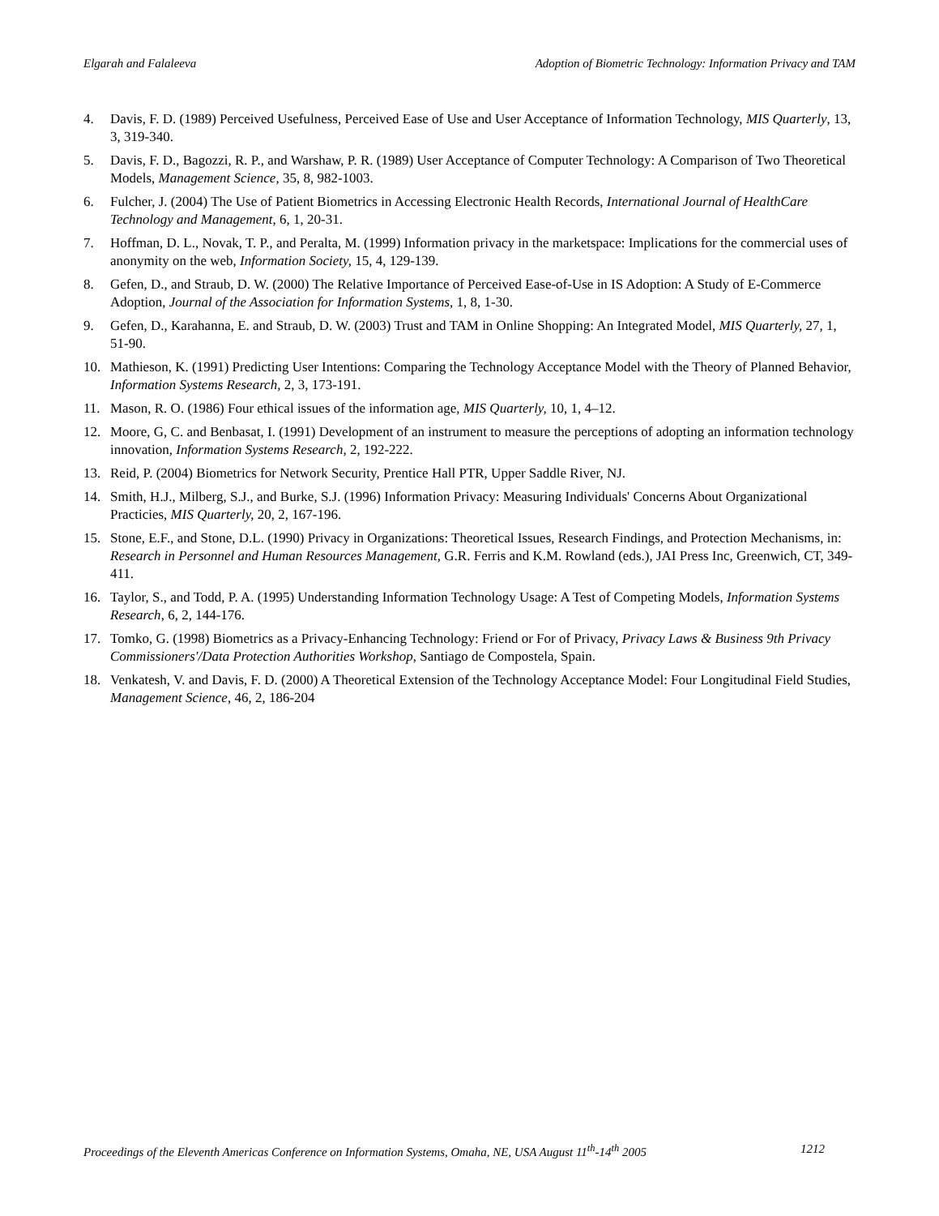Elgarah and Falaleeva Adoption of Biometric Technology: Information Privacy and TAM
4. Davis, F. D. (1989) Perceived Usefulness, Perceived Ease of Use and User Acceptance of Information Technology, MIS Quarterly, 13, 3, 319-340.
5. Davis, F. D., Bagozzi, R. P., and Warshaw, P. R. (1989) User Acceptance of Computer Technology: A Comparison of Two Theoretical Models, Management Science, 35, 8, 982-1003.
6. Fulcher, J. (2004) The Use of Patient Biometrics in Accessing Electronic Health Records, International Journal of HealthCare Technology and Management, 6, 1, 20-31.
7. Hoffman, D. L., Novak, T. P., and Peralta, M. (1999) Information privacy in the marketspace: Implications for the commercial uses of anonymity on the web, Information Society, 15, 4, 129-139.
8. Gefen, D., and Straub, D. W. (2000) The Relative Importance of Perceived Ease-of-Use in IS Adoption: A Study of E-Commerce Adoption, Journal of the Association for Information Systems, 1, 8, 1-30.
9. Gefen, D., Karahanna, E. and Straub, D. W. (2003) Trust and TAM in Online Shopping: An Integrated Model, MIS Quarterly, 27, 1, 51-90.
10. Mathieson, K. (1991) Predicting User Intentions: Comparing the Technology Acceptance Model with the Theory of Planned Behavior, Information Systems Research, 2, 3, 173-191.
11. Mason, R. O. (1986) Four ethical issues of the information age, MIS Quarterly, 10, 1, 4–12.
12. Moore, G, C. and Benbasat, I. (1991) Development of an instrument to measure the perceptions of adopting an information technology innovation, Information Systems Research, 2, 192-222.
13. Reid, P. (2004) Biometrics for Network Security, Prentice Hall PTR, Upper Saddle River, NJ.
14. Smith, H.J., Milberg, S.J., and Burke, S.J. (1996) Information Privacy: Measuring Individuals' Concerns About Organizational Practicies, MIS Quarterly, 20, 2, 167-196.
15. Stone, E.F., and Stone, D.L. (1990) Privacy in Organizations: Theoretical Issues, Research Findings, and Protection Mechanisms, in: Research in Personnel and Human Resources Management, G.R. Ferris and K.M. Rowland (eds.), JAI Press Inc, Greenwich, CT, 349-411.
16. Taylor, S., and Todd, P. A. (1995) Understanding Information Technology Usage: A Test of Competing Models, Information Systems Research, 6, 2, 144-176.
17. Tomko, G. (1998) Biometrics as a Privacy-Enhancing Technology: Friend or For of Privacy, Privacy Laws & Business 9th Privacy Commissioners'/Data Protection Authorities Workshop, Santiago de Compostela, Spain.
18. Venkatesh, V. and Davis, F. D. (2000) A Theoretical Extension of the Technology Acceptance Model: Four Longitudinal Field Studies, Management Science, 46, 2, 186-204
Proceedings of the Eleventh Americas Conference on Information Systems, Omaha, NE, USA August 11<sup>th</sup>-14<sup>th</sup> 2005 1212